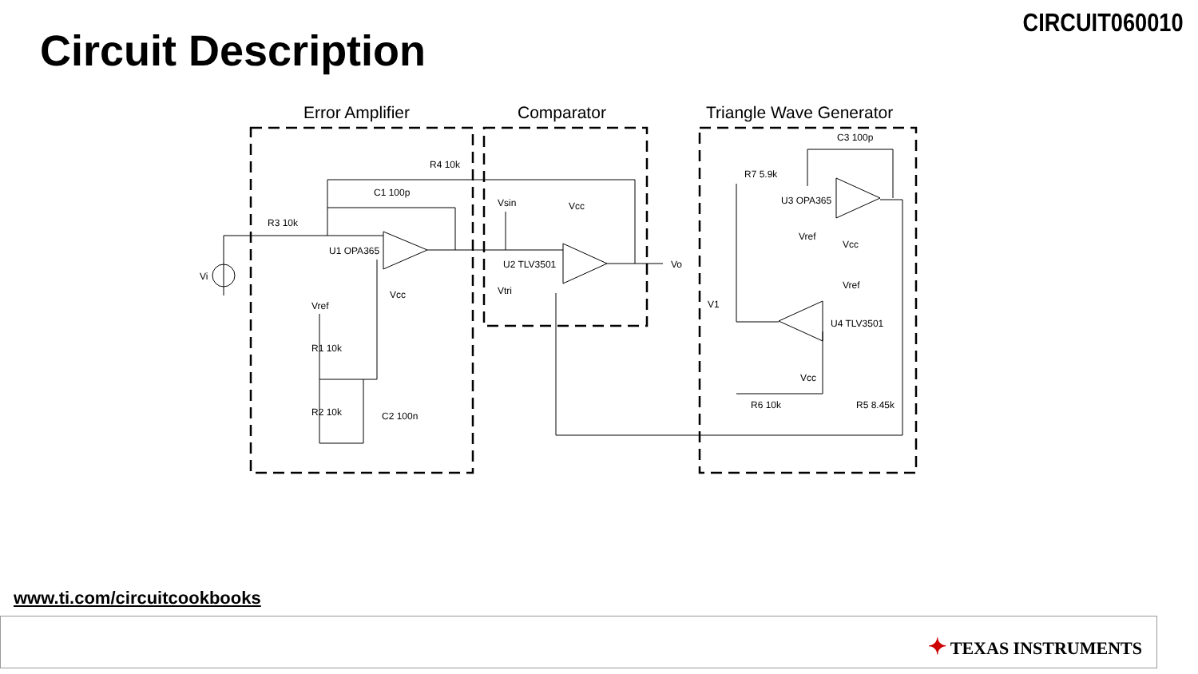CIRCUIT060010
Circuit Description
Error Amplifier
Comparator
Triangle Wave Generator
R4 10k
C1 100p
R3 10k
U1 OPA365
Vi
Vref
Vcc
Vsin
Vcc
U2 TLV3501
Vtri
Vo
C3 100p
R7 5.9k
U3 OPA365
Vref
Vcc
Vref
V1
U4 TLV3501
Vcc
R6 10k
R5 8.45k
R1 10k
R2 10k
C2 100n
www.ti.com/circuitcookbooks
✦ TEXAS INSTRUMENTS